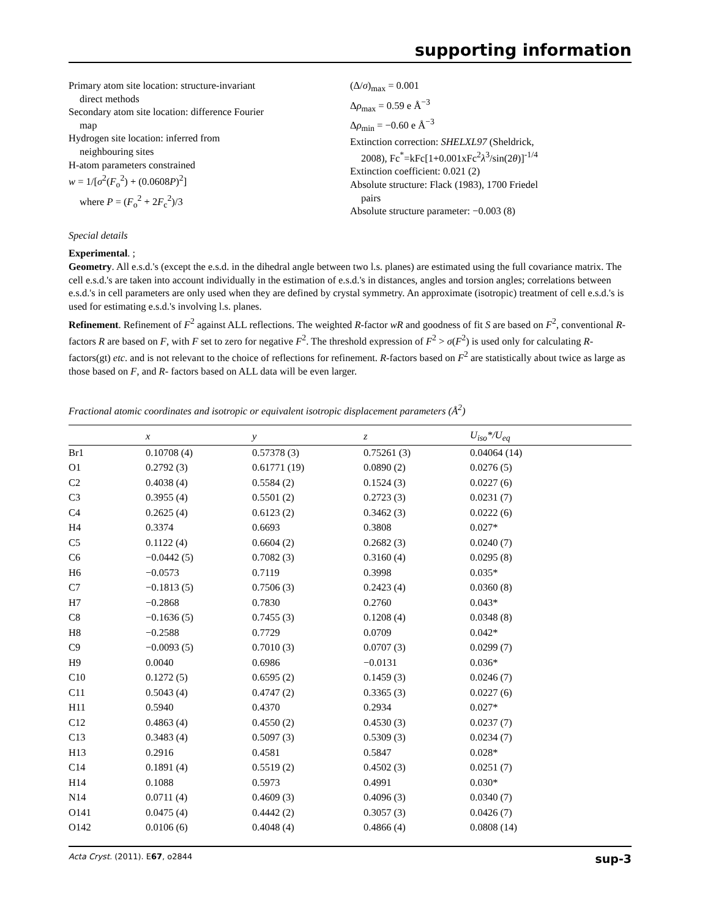supporting information
Primary atom site location: structure-invariant
direct methods
Secondary atom site location: difference Fourier
map
Hydrogen site location: inferred from
neighbouring sites
H-atom parameters constrained
w = 1/[σ<sup>2</sup>(F<sub>o</sub><sup>2</sup>) + (0.0608P)<sup>2</sup>]
where P = (F<sub>o</sub><sup>2</sup> + 2F<sub>c</sub><sup>2</sup>)/3
(Δ/σ)<sub>max</sub> = 0.001
Δρ<sub>max</sub> = 0.59 e Å<sup>−3</sup>
Δρ<sub>min</sub> = −0.60 e Å<sup>−3</sup>
Extinction correction: SHELXL97 (Sheldrick,
2008), Fc<sup>*</sup>=kFc[1+0.001xFc<sup>2</sup>λ<sup>3</sup>/sin(2θ)]<sup>-1/4</sup>
Extinction coefficient: 0.021 (2)
Absolute structure: Flack (1983), 1700 Friedel
pairs
Absolute structure parameter: −0.003 (8)
Special details
Experimental. ;
Geometry. All e.s.d.'s (except the e.s.d. in the dihedral angle between two l.s. planes) are estimated using the full covariance matrix. The cell e.s.d.'s are taken into account individually in the estimation of e.s.d.'s in distances, angles and torsion angles; correlations between e.s.d.'s in cell parameters are only used when they are defined by crystal symmetry. An approximate (isotropic) treatment of cell e.s.d.'s is used for estimating e.s.d.'s involving l.s. planes.
Refinement. Refinement of F<sup>2</sup> against ALL reflections. The weighted R-factor wR and goodness of fit S are based on F<sup>2</sup>, conventional R-factors R are based on F, with F set to zero for negative F<sup>2</sup>. The threshold expression of F<sup>2</sup> > σ(F<sup>2</sup>) is used only for calculating R-factors(gt) etc. and is not relevant to the choice of reflections for refinement. R-factors based on F<sup>2</sup> are statistically about twice as large as those based on F, and R- factors based on ALL data will be even larger.
Fractional atomic coordinates and isotropic or equivalent isotropic displacement parameters (Å<sup>2</sup>)
| | x | y | z | U<sub>iso</sub>*/ U<sub>eq</sub> |
| --- | --- | --- | --- | --- |
| Br1 | 0.10708 (4) | 0.57378 (3) | 0.75261 (3) | 0.04064 (14) |
| O1 | 0.2792 (3) | 0.61771 (19) | 0.0890 (2) | 0.0276 (5) |
| C2 | 0.4038 (4) | 0.5584 (2) | 0.1524 (3) | 0.0227 (6) |
| C3 | 0.3955 (4) | 0.5501 (2) | 0.2723 (3) | 0.0231 (7) |
| C4 | 0.2625 (4) | 0.6123 (2) | 0.3462 (3) | 0.0222 (6) |
| H4 | 0.3374 | 0.6693 | 0.3808 | 0.027* |
| C5 | 0.1122 (4) | 0.6604 (2) | 0.2682 (3) | 0.0240 (7) |
| C6 | −0.0442 (5) | 0.7082 (3) | 0.3160 (4) | 0.0295 (8) |
| H6 | −0.0573 | 0.7119 | 0.3998 | 0.035* |
| C7 | −0.1813 (5) | 0.7506 (3) | 0.2423 (4) | 0.0360 (8) |
| H7 | −0.2868 | 0.7830 | 0.2760 | 0.043* |
| C8 | −0.1636 (5) | 0.7455 (3) | 0.1208 (4) | 0.0348 (8) |
| H8 | −0.2588 | 0.7729 | 0.0709 | 0.042* |
| C9 | −0.0093 (5) | 0.7010 (3) | 0.0707 (3) | 0.0299 (7) |
| H9 | 0.0040 | 0.6986 | −0.0131 | 0.036* |
| C10 | 0.1272 (5) | 0.6595 (2) | 0.1459 (3) | 0.0246 (7) |
| C11 | 0.5043 (4) | 0.4747 (2) | 0.3365 (3) | 0.0227 (6) |
| H11 | 0.5940 | 0.4370 | 0.2934 | 0.027* |
| C12 | 0.4863 (4) | 0.4550 (2) | 0.4530 (3) | 0.0237 (7) |
| C13 | 0.3483 (4) | 0.5097 (3) | 0.5309 (3) | 0.0234 (7) |
| H13 | 0.2916 | 0.4581 | 0.5847 | 0.028* |
| C14 | 0.1891 (4) | 0.5519 (2) | 0.4502 (3) | 0.0251 (7) |
| H14 | 0.1088 | 0.5973 | 0.4991 | 0.030* |
| N14 | 0.0711 (4) | 0.4609 (3) | 0.4096 (3) | 0.0340 (7) |
| O141 | 0.0475 (4) | 0.4442 (2) | 0.3057 (3) | 0.0426 (7) |
| O142 | 0.0106 (6) | 0.4048 (4) | 0.4866 (4) | 0.0808 (14) |
Acta Cryst. (2011). E67, o2844 sup-3